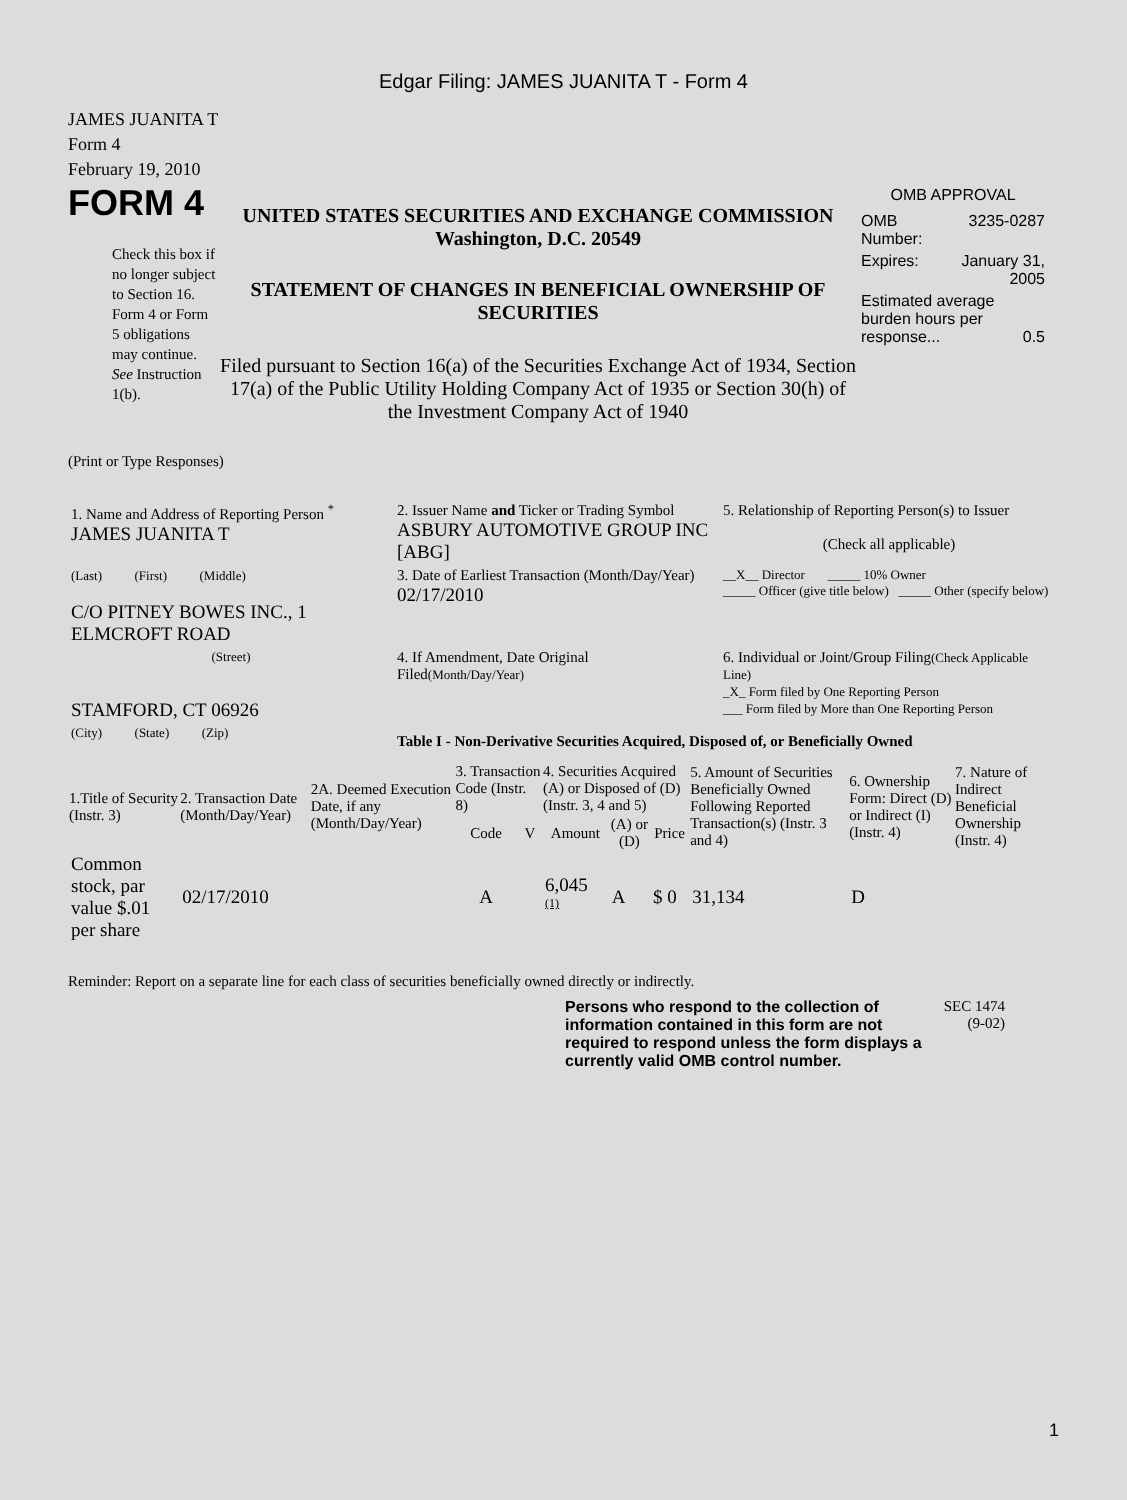Edgar Filing: JAMES JUANITA T - Form 4
JAMES JUANITA T
Form 4
February 19, 2010
FORM 4
Check this box if no longer subject to Section 16. Form 4 or Form 5 obligations may continue. See Instruction 1(b).
UNITED STATES SECURITIES AND EXCHANGE COMMISSION
Washington, D.C. 20549
STATEMENT OF CHANGES IN BENEFICIAL OWNERSHIP OF SECURITIES
Filed pursuant to Section 16(a) of the Securities Exchange Act of 1934, Section 17(a) of the Public Utility Holding Company Act of 1935 or Section 30(h) of the Investment Company Act of 1940
OMB APPROVAL
| OMB Number: | 3235-0287 |
| Expires: | January 31, 2005 |
| Estimated average burden hours per response... 0.5 | |
(Print or Type Responses)
| 1. Name and Address of Reporting Person <sup>*</sup> JAMES JUANITA T | 2. Issuer Name and Ticker or Trading Symbol ASBURY AUTOMOTIVE GROUP INC [ABG] | 5. Relationship of Reporting Person(s) to Issuer (Check all applicable) |
| (Last) (First) (Middle) C/O PITNEY BOWES INC., 1 ELMCROFT ROAD | 3. Date of Earliest Transaction (Month/Day/Year) 02/17/2010 | __X__ Director _____ 10% Owner _____ Officer (give title below) _____ Other (specify below) |
| (Street) STAMFORD, CT 06926 | 4. If Amendment, Date Original Filed (Month/Day/Year) | 6. Individual or Joint/Group Filing (Check Applicable Line) _X_ Form filed by One Reporting Person ___ Form filed by More than One Reporting Person |
| (City) (State) (Zip) | Table I - Non-Derivative Securities Acquired, Disposed of, or Beneficially Owned | |
| 1.Title of Security (Instr. 3) | 2. Transaction Date (Month/Day/Year) | 2A. Deemed Execution Date, if any (Month/Day/Year) | 3. Transaction Code (Instr. 8) | | 4. Securities Acquired (A) or Disposed of (D) (Instr. 3, 4 and 5) | | | 5. Amount of Securities Beneficially Owned Following Reported Transaction(s) (Instr. 3 and 4) | 6. Ownership Form: Direct (D) or Indirect (I) (Instr. 4) | 7. Nature of Indirect Beneficial Ownership (Instr. 4) |
| --- | --- | --- | --- | --- | --- | --- | --- | --- | --- | --- |
| | | | Code | V | Amount | (A) or (D) | Price | | | |
| Common stock, par value $.01 per share | 02/17/2010 | | A | | 6,045 <sup>(1)</sup> | A | $ 0 | 31,134 | D | |
Reminder: Report on a separate line for each class of securities beneficially owned directly or indirectly.
Persons who respond to the collection of information contained in this form are not required to respond unless the form displays a currently valid OMB control number.
SEC 1474
(9-02)
1